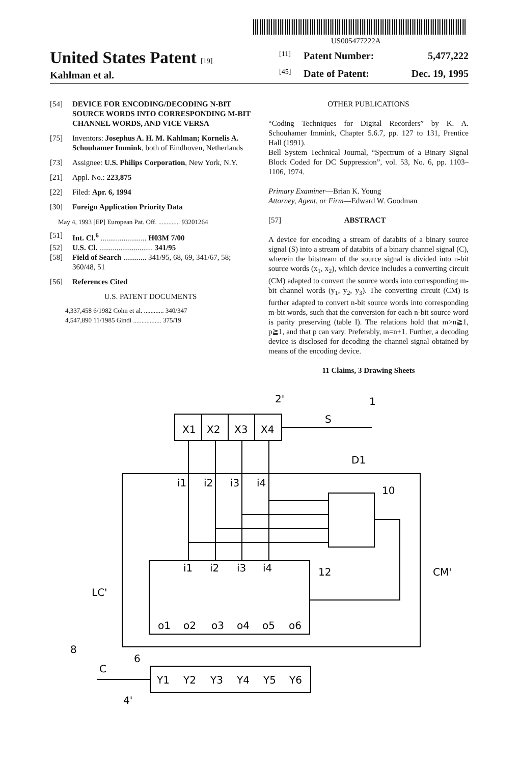US005477222A
United States Patent [19]
Kahlman et al.
[11] Patent Number: 5,477,222
[45] Date of Patent: Dec. 19, 1995
[54] DEVICE FOR ENCODING/DECODING N-BIT SOURCE WORDS INTO CORRESPONDING M-BIT CHANNEL WORDS, AND VICE VERSA
[75] Inventors: Josephus A. H. M. Kahlman; Kornelis A. Schouhamer Immink, both of Eindhoven, Netherlands
[73] Assignee: U.S. Philips Corporation, New York, N.Y.
[21] Appl. No.: 223,875
[22] Filed: Apr. 6, 1994
[30] Foreign Application Priority Data
May 4, 1993 [EP] European Pat. Off. ............. 93201264
[51] Int. Cl.<sup>6</sup> ........................ H03M 7/00
[52] U.S. Cl. ............................ 341/95
[58] Field of Search ............ 341/95, 68, 69, 341/67, 58; 360/48, 51
[56] References Cited
U.S. PATENT DOCUMENTS
4,337,458 6/1982 Cohn et al. ............ 340/347
4,547,890 11/1985 Gindi ................. 375/19
OTHER PUBLICATIONS
“Coding Techniques for Digital Recorders” by K. A. Schouhamer Immink, Chapter 5.6.7, pp. 127 to 131, Prentice Hall (1991).
Bell System Technical Journal, “Spectrum of a Binary Signal Block Coded for DC Suppression”, vol. 53, No. 6, pp. 1103–1106, 1974.
Primary Examiner—Brian K. Young
Attorney, Agent, or Firm—Edward W. Goodman
[57] ABSTRACT
A device for encoding a stream of databits of a binary source signal (S) into a stream of databits of a binary channel signal (C), wherein the bitstream of the source signal is divided into n-bit source words (x<sub>1</sub>, x<sub>2</sub>), which device includes a converting circuit (CM) adapted to convert the source words into corresponding m-bit channel words (y<sub>1</sub>, y<sub>2</sub>, y<sub>3</sub>). The converting circuit (CM) is further adapted to convert n-bit source words into corresponding m-bit words, such that the conversion for each n-bit source word is parity preserving (table I). The relations hold that m>n≧1, p≧1, and that p can vary. Preferably, m=n+1. Further, a decoding device is disclosed for decoding the channel signal obtained by means of the encoding device.
11 Claims, 3 Drawing Sheets
X1
X2
X3
X4
S
2'
1
D1
10
CM'
12
LC'
i1
i2
i3
i4
i1
i2
i3
i4
o1
o2
o3
o4
o5
o6
Y1
Y2
Y3
Y4
Y5
Y6
8
C
6
4'